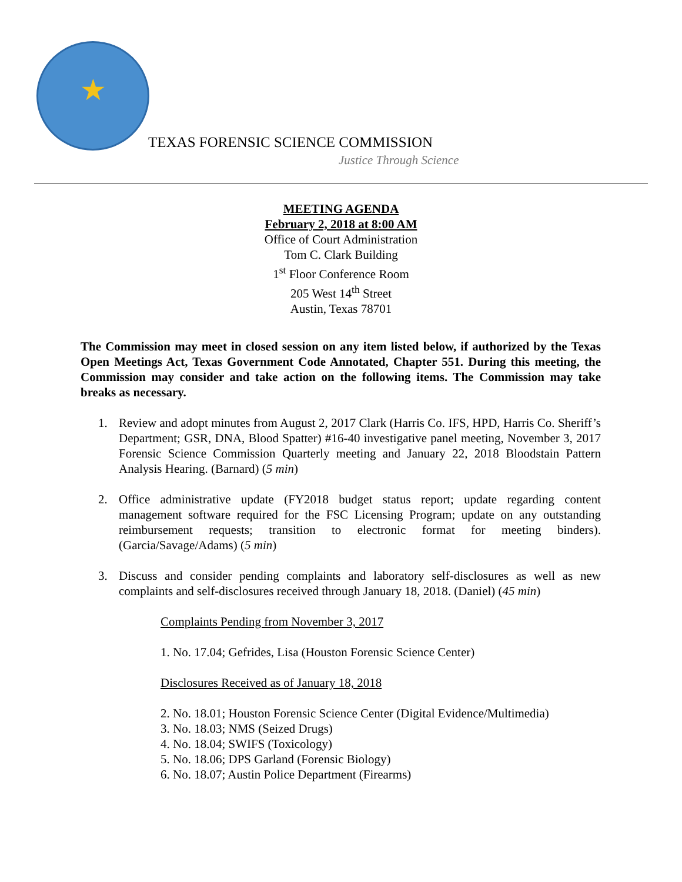★
TEXAS FORENSIC SCIENCE COMMISSION
Justice Through Science
MEETING AGENDA
February 2, 2018 at 8:00 AM
Office of Court Administration
Tom C. Clark Building
1<sup>st</sup> Floor Conference Room
205 West 14<sup>th</sup> Street
Austin, Texas 78701
The Commission may meet in closed session on any item listed below, if authorized by the Texas Open Meetings Act, Texas Government Code Annotated, Chapter 551. During this meeting, the Commission may consider and take action on the following items. The Commission may take breaks as necessary.
1. Review and adopt minutes from August 2, 2017 Clark (Harris Co. IFS, HPD, Harris Co. Sheriff’s Department; GSR, DNA, Blood Spatter) #16-40 investigative panel meeting, November 3, 2017 Forensic Science Commission Quarterly meeting and January 22, 2018 Bloodstain Pattern Analysis Hearing. (Barnard) (5 min)
2. Office administrative update (FY2018 budget status report; update regarding content management software required for the FSC Licensing Program; update on any outstanding reimbursement requests; transition to electronic format for meeting binders). (Garcia/Savage/Adams) (5 min)
3. Discuss and consider pending complaints and laboratory self-disclosures as well as new complaints and self-disclosures received through January 18, 2018. (Daniel) (45 min)
Complaints Pending from November 3, 2017
1. No. 17.04; Gefrides, Lisa (Houston Forensic Science Center)
Disclosures Received as of January 18, 2018
2. No. 18.01; Houston Forensic Science Center (Digital Evidence/Multimedia)
3. No. 18.03; NMS (Seized Drugs)
4. No. 18.04; SWIFS (Toxicology)
5. No. 18.06; DPS Garland (Forensic Biology)
6. No. 18.07; Austin Police Department (Firearms)